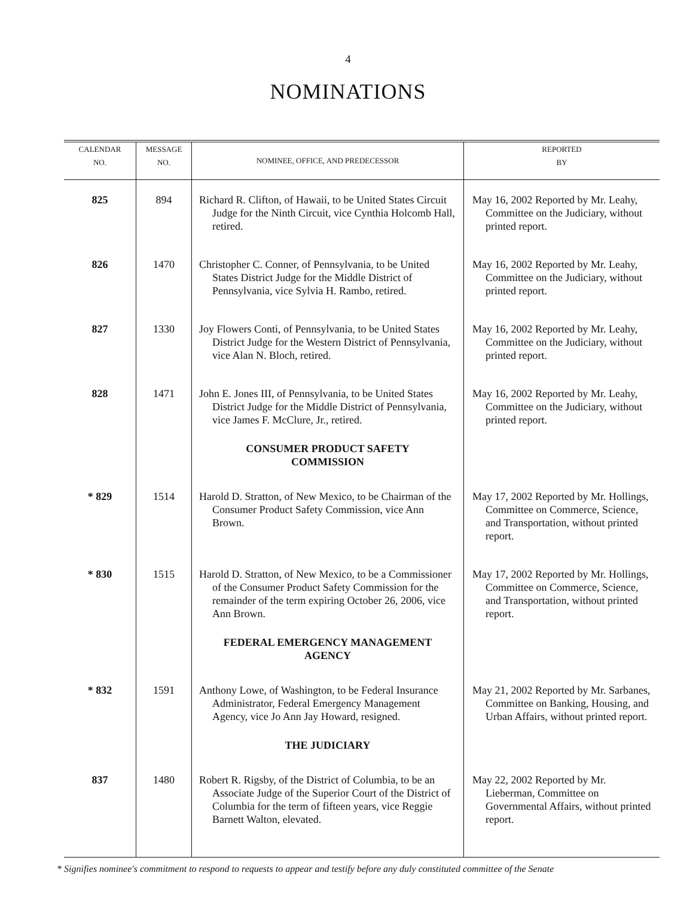4
NOMINATIONS
| CALENDAR NO. | MESSAGE NO. | NOMINEE, OFFICE, AND PREDECESSOR | REPORTED BY |
| --- | --- | --- | --- |
| 825 | 894 | Richard R. Clifton, of Hawaii, to be United States Circuit Judge for the Ninth Circuit, vice Cynthia Holcomb Hall, retired. | May 16, 2002 Reported by Mr. Leahy, Committee on the Judiciary, without printed report. |
| 826 | 1470 | Christopher C. Conner, of Pennsylvania, to be United States District Judge for the Middle District of Pennsylvania, vice Sylvia H. Rambo, retired. | May 16, 2002 Reported by Mr. Leahy, Committee on the Judiciary, without printed report. |
| 827 | 1330 | Joy Flowers Conti, of Pennsylvania, to be United States District Judge for the Western District of Pennsylvania, vice Alan N. Bloch, retired. | May 16, 2002 Reported by Mr. Leahy, Committee on the Judiciary, without printed report. |
| 828 | 1471 | John E. Jones III, of Pennsylvania, to be United States District Judge for the Middle District of Pennsylvania, vice James F. McClure, Jr., retired. | May 16, 2002 Reported by Mr. Leahy, Committee on the Judiciary, without printed report. |
| | | CONSUMER PRODUCT SAFETY COMMISSION | |
| * 829 | 1514 | Harold D. Stratton, of New Mexico, to be Chairman of the Consumer Product Safety Commission, vice Ann Brown. | May 17, 2002 Reported by Mr. Hollings, Committee on Commerce, Science, and Transportation, without printed report. |
| * 830 | 1515 | Harold D. Stratton, of New Mexico, to be a Commissioner of the Consumer Product Safety Commission for the remainder of the term expiring October 26, 2006, vice Ann Brown. | May 17, 2002 Reported by Mr. Hollings, Committee on Commerce, Science, and Transportation, without printed report. |
| | | FEDERAL EMERGENCY MANAGEMENT AGENCY | |
| * 832 | 1591 | Anthony Lowe, of Washington, to be Federal Insurance Administrator, Federal Emergency Management Agency, vice Jo Ann Jay Howard, resigned. | May 21, 2002 Reported by Mr. Sarbanes, Committee on Banking, Housing, and Urban Affairs, without printed report. |
| | | THE JUDICIARY | |
| 837 | 1480 | Robert R. Rigsby, of the District of Columbia, to be an Associate Judge of the Superior Court of the District of Columbia for the term of fifteen years, vice Reggie Barnett Walton, elevated. | May 22, 2002 Reported by Mr. Lieberman, Committee on Governmental Affairs, without printed report. |
* Signifies nominee's commitment to respond to requests to appear and testify before any duly constituted committee of the Senate